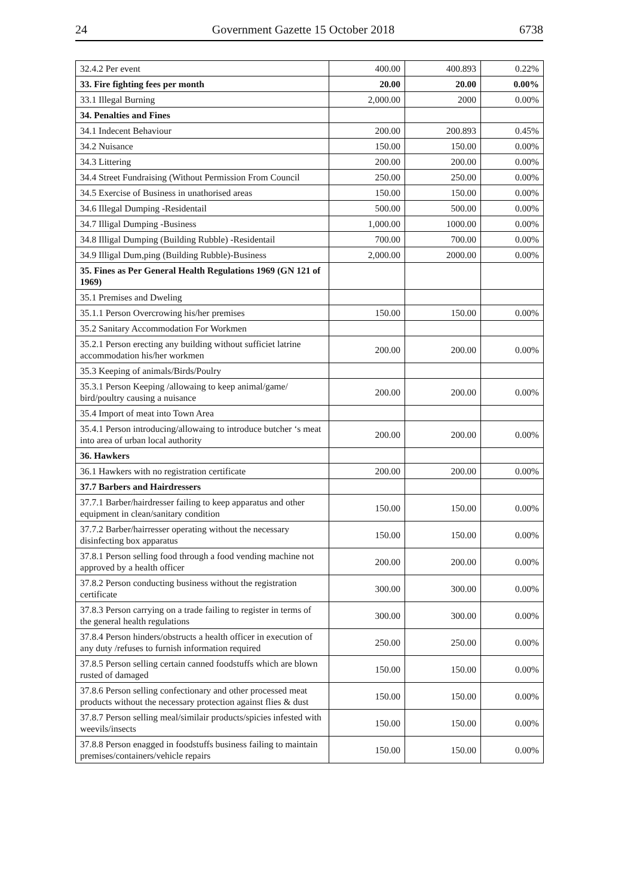24 Government Gazette 15 October 2018 6738
| 32.4.2 Per event | 400.00 | 400.893 | 0.22% |
| 33. Fire fighting fees per month | 20.00 | 20.00 | 0.00% |
| 33.1 Illegal Burning | 2,000.00 | 2000 | 0.00% |
| 34. Penalties and Fines | | | |
| 34.1 Indecent Behaviour | 200.00 | 200.893 | 0.45% |
| 34.2 Nuisance | 150.00 | 150.00 | 0.00% |
| 34.3 Littering | 200.00 | 200.00 | 0.00% |
| 34.4 Street Fundraising (Without Permission From Council | 250.00 | 250.00 | 0.00% |
| 34.5 Exercise of Business in unathorised areas | 150.00 | 150.00 | 0.00% |
| 34.6 Illegal Dumping -Residentail | 500.00 | 500.00 | 0.00% |
| 34.7 Illigal Dumping -Business | 1,000.00 | 1000.00 | 0.00% |
| 34.8 Illigal Dumping (Building Rubble) -Residentail | 700.00 | 700.00 | 0.00% |
| 34.9 Illigal Dum,ping (Building Rubble)-Business | 2,000.00 | 2000.00 | 0.00% |
| 35. Fines as Per General Health Regulations 1969 (GN 121 of 1969) | | | |
| 35.1 Premises and Dweling | | | |
| 35.1.1 Person Overcrowing his/her premises | 150.00 | 150.00 | 0.00% |
| 35.2 Sanitary Accommodation For Workmen | | | |
| 35.2.1 Person erecting any building without sufficiet latrine accommodation his/her workmen | 200.00 | 200.00 | 0.00% |
| 35.3 Keeping of animals/Birds/Poulry | | | |
| 35.3.1 Person Keeping /allowaing to keep animal/game/ bird/poultry causing a nuisance | 200.00 | 200.00 | 0.00% |
| 35.4 Import of meat into Town Area | | | |
| 35.4.1 Person introducing/allowaing to introduce butcher ‘s meat into area of urban local authority | 200.00 | 200.00 | 0.00% |
| 36. Hawkers | | | |
| 36.1 Hawkers with no registration certificate | 200.00 | 200.00 | 0.00% |
| 37.7 Barbers and Hairdressers | | | |
| 37.7.1 Barber/hairdresser failing to keep apparatus and other equipment in clean/sanitary condition | 150.00 | 150.00 | 0.00% |
| 37.7.2 Barber/hairresser operating without the necessary disinfecting box apparatus | 150.00 | 150.00 | 0.00% |
| 37.8.1 Person selling food through a food vending machine not approved by a health officer | 200.00 | 200.00 | 0.00% |
| 37.8.2 Person conducting business without the registration certificate | 300.00 | 300.00 | 0.00% |
| 37.8.3 Person carrying on a trade failing to register in terms of the general health regulations | 300.00 | 300.00 | 0.00% |
| 37.8.4 Person hinders/obstructs a health officer in execution of any duty /refuses to furnish information required | 250.00 | 250.00 | 0.00% |
| 37.8.5 Person selling certain canned foodstuffs which are blown rusted of damaged | 150.00 | 150.00 | 0.00% |
| 37.8.6 Person selling confectionary and other processed meat products without the necessary protection against flies & dust | 150.00 | 150.00 | 0.00% |
| 37.8.7 Person selling meal/similair products/spicies infested with weevils/insects | 150.00 | 150.00 | 0.00% |
| 37.8.8 Person enagged in foodstuffs business failing to maintain premises/containers/vehicle repairs | 150.00 | 150.00 | 0.00% |